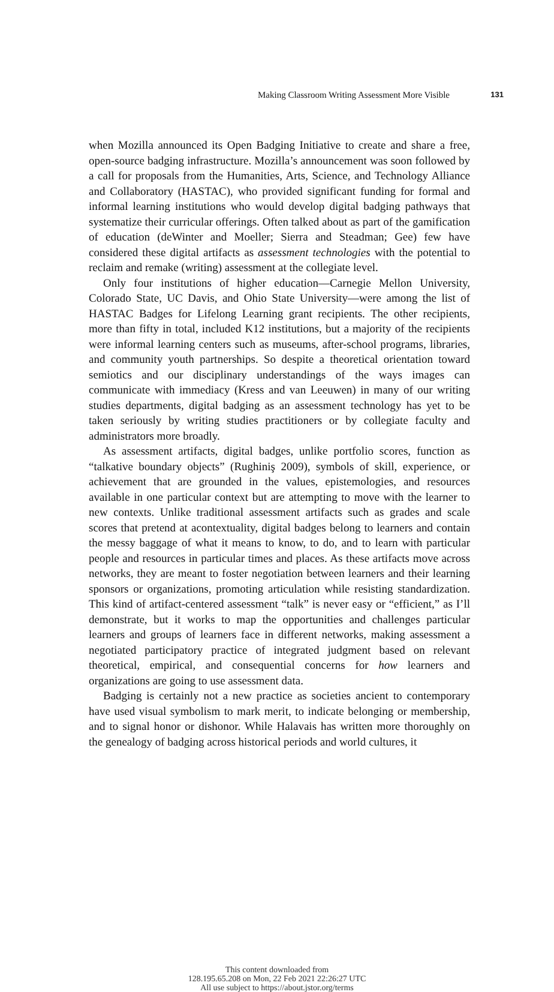Making Classroom Writing Assessment More Visible 131
when Mozilla announced its Open Badging Initiative to create and share a free, open-source badging infrastructure. Mozilla’s announcement was soon followed by a call for proposals from the Humanities, Arts, Science, and Technology Alliance and Collaboratory (HASTAC), who provided significant funding for formal and informal learning institutions who would develop digital badging pathways that systematize their curricular offerings. Often talked about as part of the gamification of education (deWinter and Moeller; Sierra and Steadman; Gee) few have considered these digital artifacts as assessment technologies with the potential to reclaim and remake (writing) assessment at the collegiate level.
Only four institutions of higher education—Carnegie Mellon University, Colorado State, UC Davis, and Ohio State University—were among the list of HASTAC Badges for Lifelong Learning grant recipients. The other recipients, more than fifty in total, included K12 institutions, but a majority of the recipients were informal learning centers such as museums, after-school programs, libraries, and community youth partnerships. So despite a theoretical orientation toward semiotics and our disciplinary understandings of the ways images can communicate with immediacy (Kress and van Leeuwen) in many of our writing studies departments, digital badging as an assessment technology has yet to be taken seriously by writing studies practitioners or by collegiate faculty and administrators more broadly.
As assessment artifacts, digital badges, unlike portfolio scores, function as “talkative boundary objects” (Rughiniş 2009), symbols of skill, experience, or achievement that are grounded in the values, epistemologies, and resources available in one particular context but are attempting to move with the learner to new contexts. Unlike traditional assessment artifacts such as grades and scale scores that pretend at acontextuality, digital badges belong to learners and contain the messy baggage of what it means to know, to do, and to learn with particular people and resources in particular times and places. As these artifacts move across networks, they are meant to foster negotiation between learners and their learning sponsors or organizations, promoting articulation while resisting standardization. This kind of artifact-centered assessment “talk” is never easy or “efficient,” as I’ll demonstrate, but it works to map the opportunities and challenges particular learners and groups of learners face in different networks, making assessment a negotiated participatory practice of integrated judgment based on relevant theoretical, empirical, and consequential concerns for how learners and organizations are going to use assessment data.
Badging is certainly not a new practice as societies ancient to contemporary have used visual symbolism to mark merit, to indicate belonging or membership, and to signal honor or dishonor. While Halavais has written more thoroughly on the genealogy of badging across historical periods and world cultures, it
This content downloaded from
128.195.65.208 on Mon, 22 Feb 2021 22:26:27 UTC
All use subject to https://about.jstor.org/terms